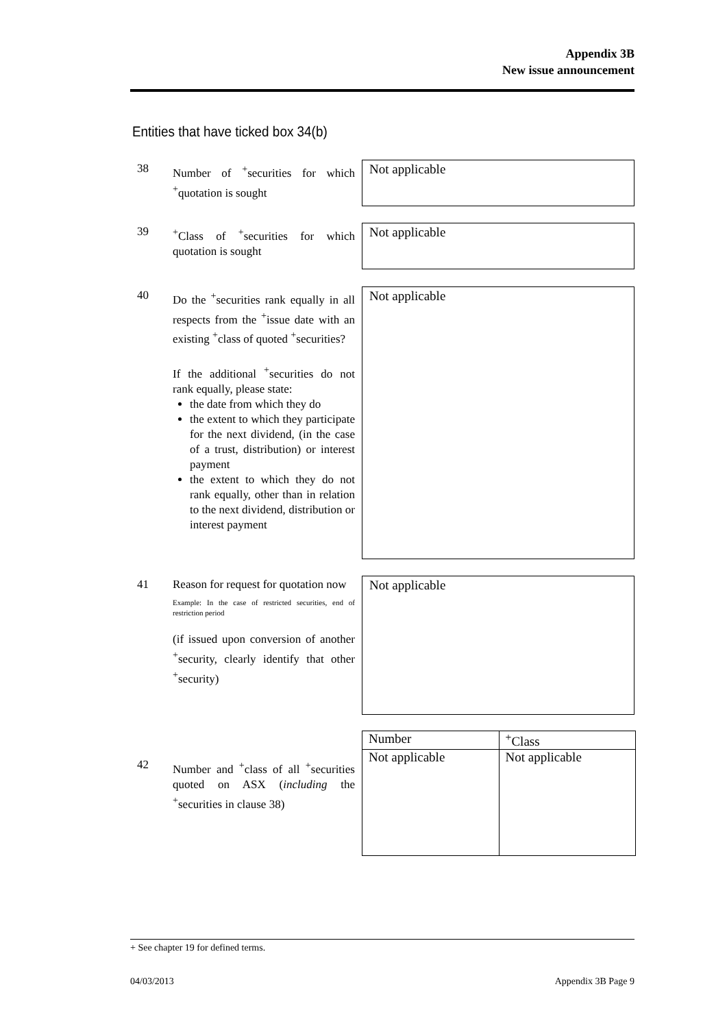Appendix 3B
New issue announcement
Entities that have ticked box 34(b)
38 Number of <sup>+</sup>securities for which <sup>+</sup>quotation is sought
Not applicable
39 <sup>+</sup>Class of <sup>+</sup>securities for which quotation is sought
Not applicable
40 Do the <sup>+</sup>securities rank equally in all respects from the <sup>+</sup>issue date with an existing <sup>+</sup>class of quoted <sup>+</sup>securities?
If the additional <sup>+</sup>securities do not rank equally, please state:
the date from which they do
the extent to which they participate for the next dividend, (in the case of a trust, distribution) or interest payment
the extent to which they do not rank equally, other than in relation to the next dividend, distribution or interest payment
Not applicable
41 Reason for request for quotation now
Example: In the case of restricted securities, end of restriction period
(if issued upon conversion of another <sup>+</sup>security, clearly identify that other <sup>+</sup>security)
Not applicable
| Number | <sup>+</sup>Class |
| --- | --- |
| Not applicable | Not applicable |
42 Number and <sup>+</sup>class of all <sup>+</sup>securities quoted on ASX (including the <sup>+</sup>securities in clause 38)
+ See chapter 19 for defined terms.
04/03/2013 Appendix 3B Page 9